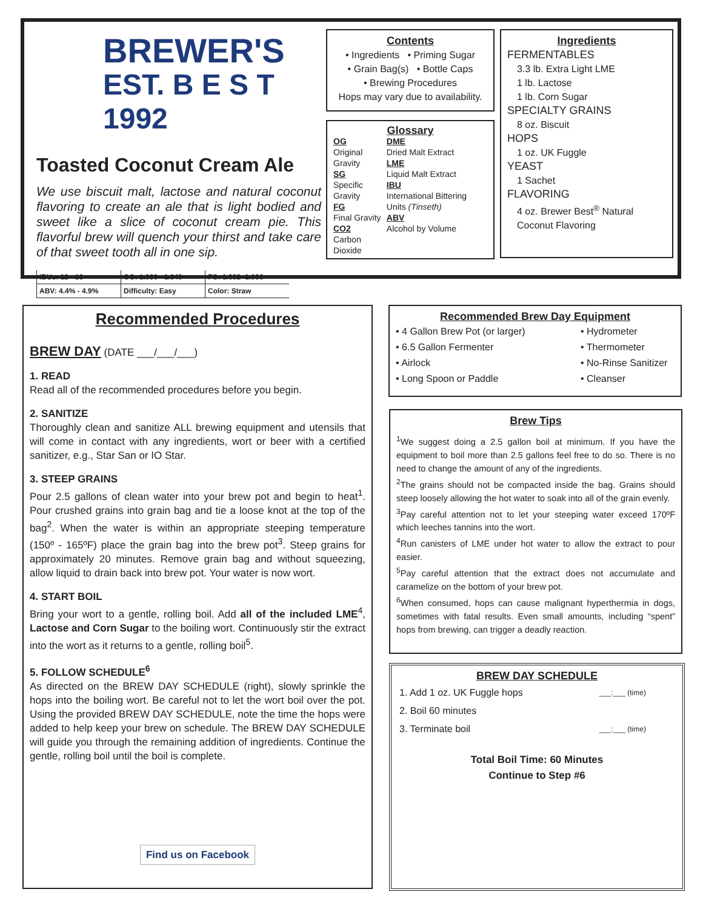BREWER'S
EST. B E S T 1992
Toasted Coconut Cream Ale
We use biscuit malt, lactose and natural coconut flavoring to create an ale that is light bodied and sweet like a slice of coconut cream pie. This flavorful brew will quench your thirst and take care of that sweet tooth all in one sip.
| IBUs: 12 - 16 | OG: 1.036 - 1.040 | FG: 1.002- 1.006 |
| ABV: 4.4% - 4.9% | Difficulty: Easy | Color: Straw |
Contents
• Ingredients • Priming Sugar
• Grain Bag(s) • Bottle Caps
• Brewing Procedures
Hops may vary due to availability.
Glossary
OG
Original Gravity
SG
Specific Gravity
FG
Final Gravity
CO2
Carbon Dioxide
DME
Dried Malt Extract
LME
Liquid Malt Extract
IBU
International Bittering Units (Tinseth)
ABV
Alcohol by Volume
Ingredients
FERMENTABLES
3.3 lb. Extra Light LME
1 lb. Lactose
1 lb. Corn Sugar
SPECIALTY GRAINS
8 oz. Biscuit
HOPS
1 oz. UK Fuggle
YEAST
1 Sachet
FLAVORING
4 oz. Brewer Best<sup>®</sup> Natural Coconut Flavoring
Recommended Procedures
BREW DAY (DATE ___/___/___)
1. READ
Read all of the recommended procedures before you begin.
2. SANITIZE
Thoroughly clean and sanitize ALL brewing equipment and utensils that will come in contact with any ingredients, wort or beer with a certified sanitizer, e.g., Star San or IO Star.
3. STEEP GRAINS
Pour 2.5 gallons of clean water into your brew pot and begin to heat<sup>1</sup>. Pour crushed grains into grain bag and tie a loose knot at the top of the bag<sup>2</sup>. When the water is within an appropriate steeping temperature (150º - 165ºF) place the grain bag into the brew pot<sup>3</sup>. Steep grains for approximately 20 minutes. Remove grain bag and without squeezing, allow liquid to drain back into brew pot. Your water is now wort.
4. START BOIL
Bring your wort to a gentle, rolling boil. Add all of the included LME<sup>4</sup>, Lactose and Corn Sugar to the boiling wort. Continuously stir the extract into the wort as it returns to a gentle, rolling boil<sup>5</sup>.
5. FOLLOW SCHEDULE<sup>6</sup>
As directed on the BREW DAY SCHEDULE (right), slowly sprinkle the hops into the boiling wort. Be careful not to let the wort boil over the pot. Using the provided BREW DAY SCHEDULE, note the time the hops were added to help keep your brew on schedule. The BREW DAY SCHEDULE will guide you through the remaining addition of ingredients. Continue the gentle, rolling boil until the boil is complete.
Find us on Facebook
Recommended Brew Day Equipment
• 4 Gallon Brew Pot (or larger)
• 6.5 Gallon Fermenter
• Airlock
• Long Spoon or Paddle
• Hydrometer
• Thermometer
• No-Rinse Sanitizer
• Cleanser
Brew Tips
<sup>1</sup> We suggest doing a 2.5 gallon boil at minimum. If you have the equipment to boil more than 2.5 gallons feel free to do so. There is no need to change the amount of any of the ingredients.
<sup>2</sup> The grains should not be compacted inside the bag. Grains should steep loosely allowing the hot water to soak into all of the grain evenly.
<sup>3</sup> Pay careful attention not to let your steeping water exceed 170ºF which leeches tannins into the wort.
<sup>4</sup> Run canisters of LME under hot water to allow the extract to pour easier.
<sup>5</sup> Pay careful attention that the extract does not accumulate and caramelize on the bottom of your brew pot.
<sup>6</sup> When consumed, hops can cause malignant hyperthermia in dogs, sometimes with fatal results. Even small amounts, including “spent” hops from brewing, can trigger a deadly reaction.
BREW DAY SCHEDULE
| 1. Add 1 oz. UK Fuggle hops | ___:___ (time) |
| 2. Boil 60 minutes | |
| 3. Terminate boil | ___:___ (time) |
Total Boil Time: 60 Minutes
Continue to Step #6